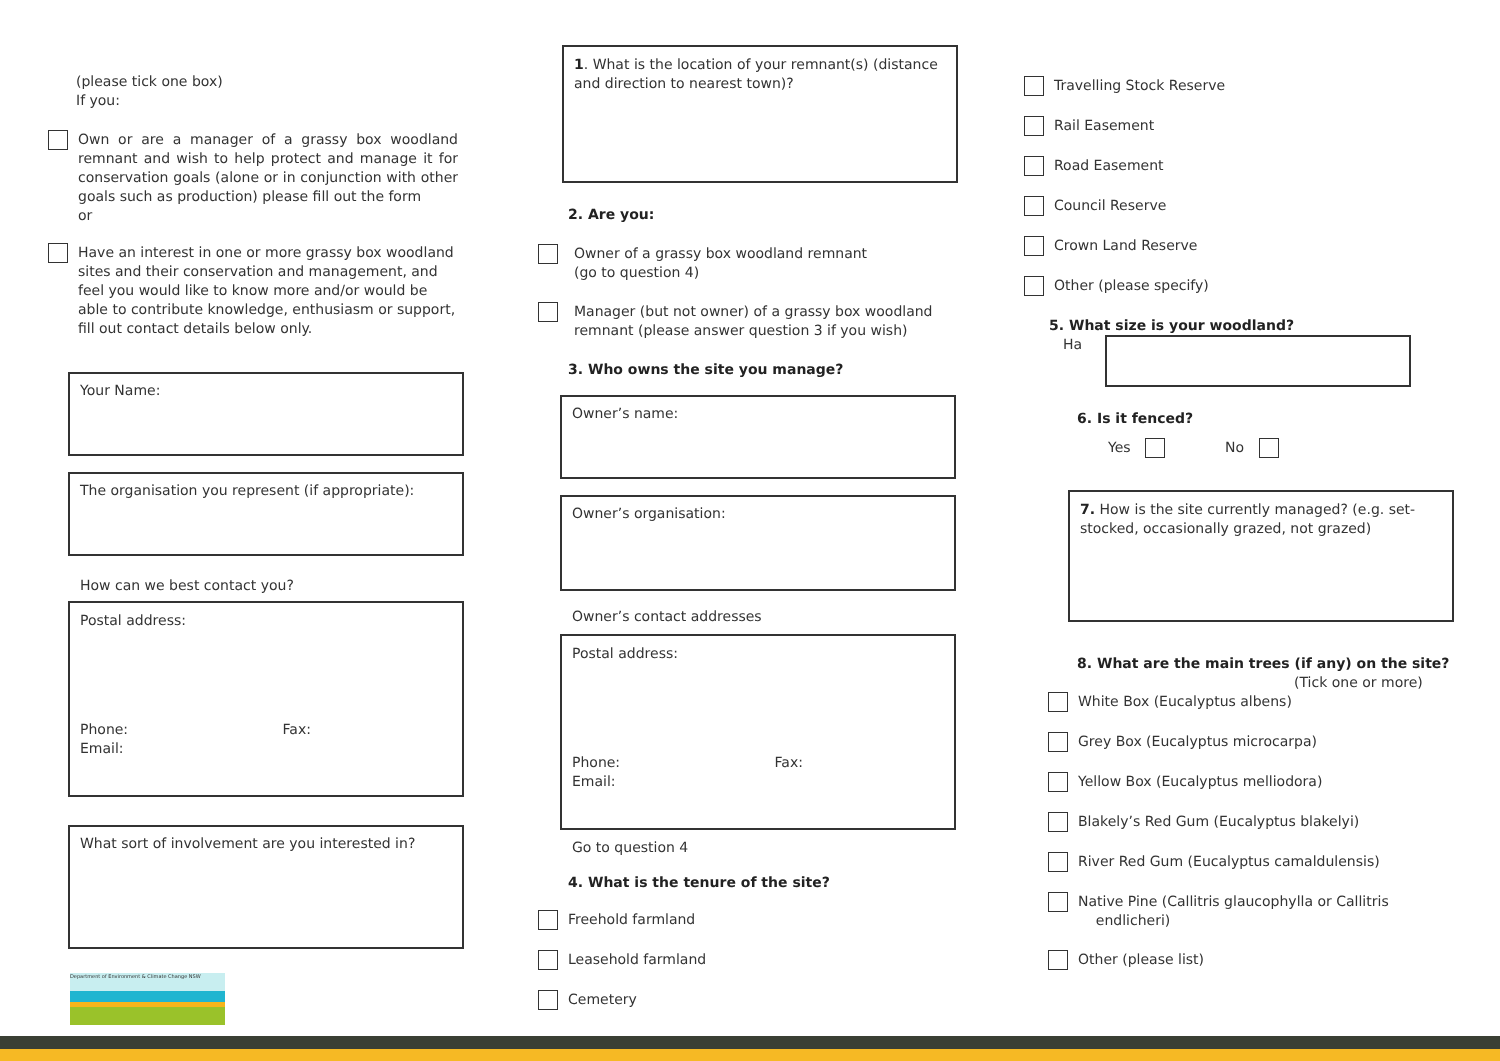(please tick one box)
If you:
Own or are a manager of a grassy box woodland remnant and wish to help protect and manage it for conservation goals (alone or in conjunction with other goals such as production) please fill out the form
or
Have an interest in one or more grassy box woodland sites and their conservation and management, and feel you would like to know more and/or would be able to contribute knowledge, enthusiasm or support, fill out contact details below only.
Your Name:
The organisation you represent (if appropriate):
How can we best contact you?
Postal address:
Phone: Fax:
Email:
What sort of involvement are you interested in?
Department of Environment & Climate Change NSW
1. What is the location of your remnant(s) (distance and direction to nearest town)?
2. Are you:
Owner of a grassy box woodland remnant
(go to question 4)
Manager (but not owner) of a grassy box woodland remnant (please answer question 3 if you wish)
3. Who owns the site you manage?
Owner’s name:
Owner’s organisation:
Owner’s contact addresses
Postal address:
Phone: Fax:
Email:
Go to question 4
4. What is the tenure of the site?
Freehold farmland
Leasehold farmland
Cemetery
Travelling Stock Reserve
Rail Easement
Road Easement
Council Reserve
Crown Land Reserve
Other (please specify)
5. What size is your woodland?
Ha
6. Is it fenced?
Yes No
7. How is the site currently managed? (e.g. set-stocked, occasionally grazed, not grazed)
8. What are the main trees (if any) on the site?
(Tick one or more)
White Box (Eucalyptus albens)
Grey Box (Eucalyptus microcarpa)
Yellow Box (Eucalyptus melliodora)
Blakely’s Red Gum (Eucalyptus blakelyi)
River Red Gum (Eucalyptus camaldulensis)
Native Pine (Callitris glaucophylla or Callitris
endlicheri)
Other (please list)